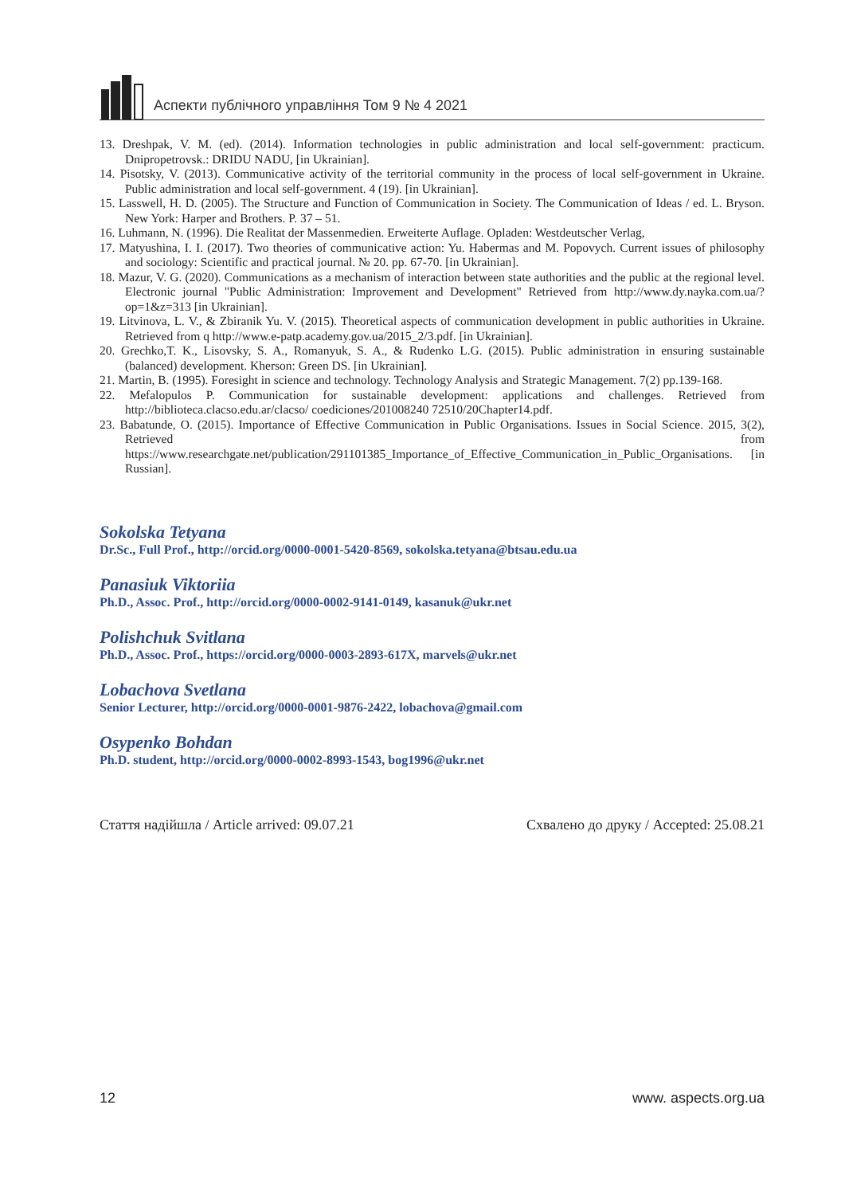Аспекти публічного управління Том 9 № 4 2021
13. Dreshpak, V. M. (ed). (2014). Information technologies in public administration and local self-government: practicum. Dnipropetrovsk.: DRIDU NADU, [in Ukrainian].
14. Pisotsky, V. (2013). Communicative activity of the territorial community in the process of local self-government in Ukraine. Public administration and local self-government. 4 (19). [in Ukrainian].
15. Lasswell, H. D. (2005). The Structure and Function of Communication in Society. The Communication of Ideas / ed. L. Bryson. New York: Harper and Brothers. P. 37 – 51.
16. Luhmann, N. (1996). Die Realitat der Massenmedien. Erweiterte Auflage. Opladen: Westdeutscher Verlag,
17. Matyushina, I. I. (2017). Two theories of communicative action: Yu. Habermas and M. Popovych. Current issues of philosophy and sociology: Scientific and practical journal. № 20. pp. 67-70. [in Ukrainian].
18. Mazur, V. G. (2020). Communications as a mechanism of interaction between state authorities and the public at the regional level. Electronic journal "Public Administration: Improvement and Development" Retrieved from http://www.dy.nayka.com.ua/?op=1&z=313 [in Ukrainian].
19. Litvinova, L. V., & Zbiranik Yu. V. (2015). Theoretical aspects of communication development in public authorities in Ukraine. Retrieved from q http://www.e-patp.academy.gov.ua/2015_2/3.pdf. [in Ukrainian].
20. Grechko,T. K., Lisovsky, S. A., Romanyuk, S. A., & Rudenko L.G. (2015). Public administration in ensuring sustainable (balanced) development. Kherson: Green DS. [in Ukrainian].
21. Martin, B. (1995). Foresight in science and technology. Technology Analysis and Strategic Management. 7(2) pp.139-168.
22. Mefalopulos P. Communication for sustainable development: applications and challenges. Retrieved from http://biblioteca.clacso.edu.ar/clacso/ coediciones/201008240 72510/20Chapter14.pdf.
23. Babatunde, O. (2015). Importance of Effective Communication in Public Organisations. Issues in Social Science. 2015, 3(2), Retrieved from https://www.researchgate.net/publication/291101385_Importance_of_Effective_Communication_in_Public_Organisations. [in Russian].
Sokolska Tetyana
Dr.Sc., Full Prof., http://orcid.org/0000-0001-5420-8569, sokolska.tetyana@btsau.edu.ua
Panasiuk Viktoriia
Ph.D., Assoc. Prof., http://orcid.org/0000-0002-9141-0149, kasanuk@ukr.net
Polishchuk Svitlana
Ph.D., Assoc. Prof., https://orcid.org/0000-0003-2893-617X, marvels@ukr.net
Lobachova Svetlana
Senior Lecturer, http://orcid.org/0000-0001-9876-2422, lobachova@gmail.com
Osypenko Bohdan
Ph.D. student, http://orcid.org/0000-0002-8993-1543, bog1996@ukr.net
Стаття надійшла / Article arrived: 09.07.21 Схвалено до друку / Accepted: 25.08.21
12 www. aspects.org.ua